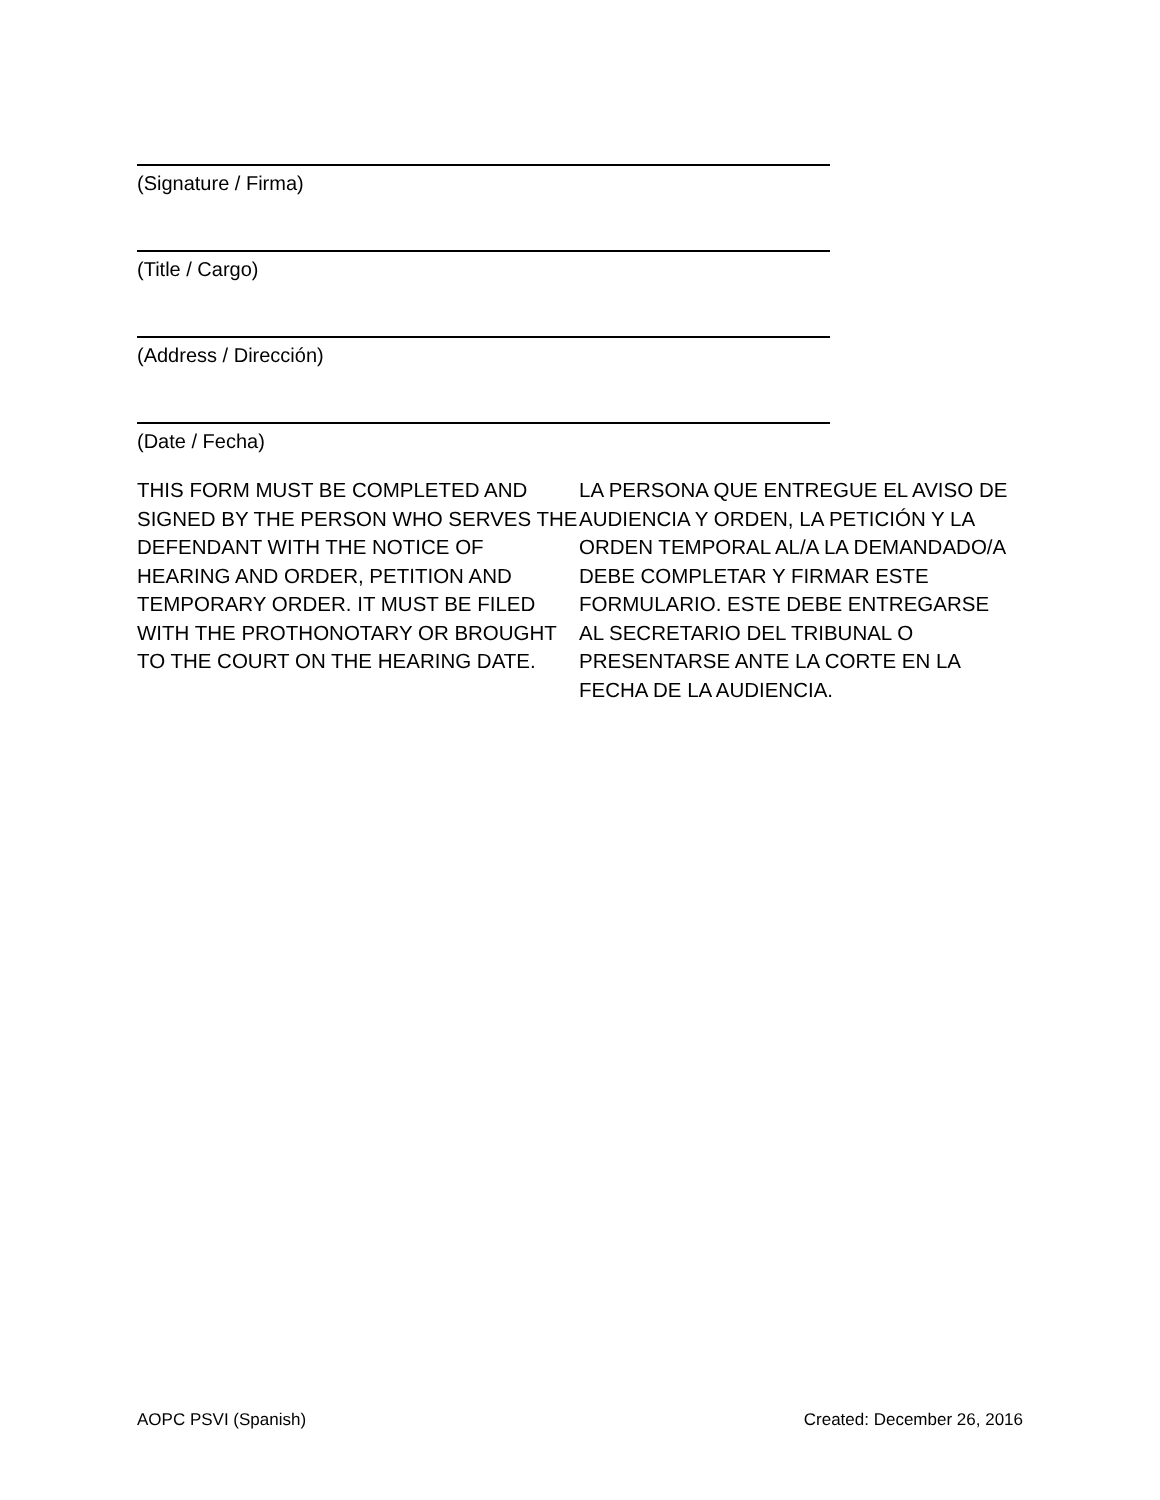(Signature / Firma)
(Title / Cargo)
(Address / Dirección)
(Date / Fecha)
THIS FORM MUST BE COMPLETED AND SIGNED BY THE PERSON WHO SERVES THE DEFENDANT WITH THE NOTICE OF HEARING AND ORDER, PETITION AND TEMPORARY ORDER. IT MUST BE FILED WITH THE PROTHONOTARY OR BROUGHT TO THE COURT ON THE HEARING DATE.
LA PERSONA QUE ENTREGUE EL AVISO DE AUDIENCIA Y ORDEN, LA PETICIÓN Y LA ORDEN TEMPORAL AL/A LA DEMANDADO/A DEBE COMPLETAR Y FIRMAR ESTE FORMULARIO. ESTE DEBE ENTREGARSE AL SECRETARIO DEL TRIBUNAL O PRESENTARSE ANTE LA CORTE EN LA FECHA DE LA AUDIENCIA.
AOPC PSVI (Spanish) Created: December 26, 2016